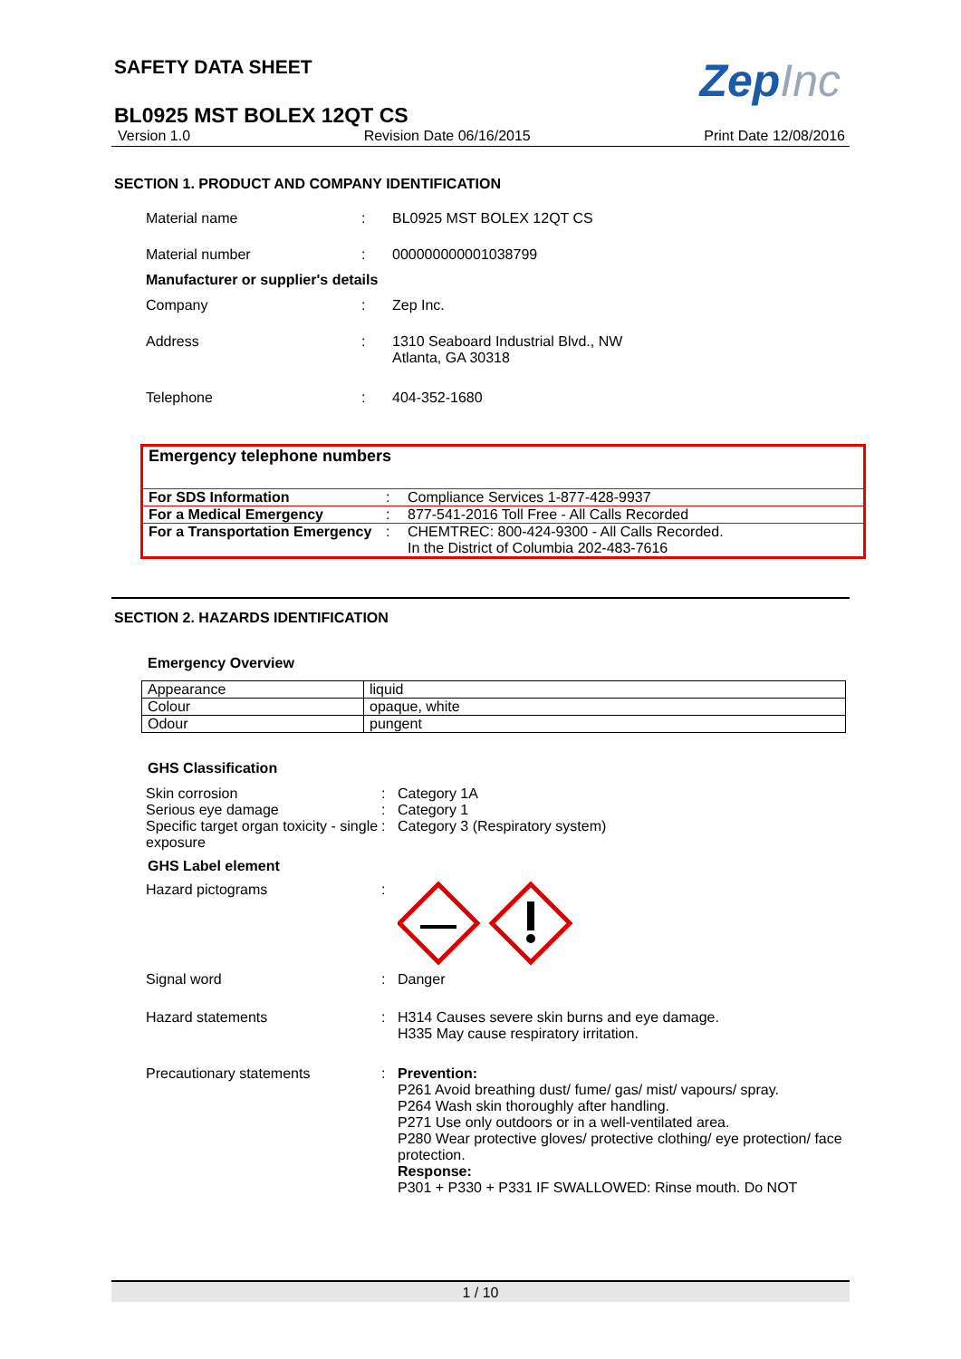SAFETY DATA SHEET
ZepInc
BL0925 MST BOLEX 12QT CS
Version 1.0 Revision Date 06/16/2015 Print Date 12/08/2016
SECTION 1. PRODUCT AND COMPANY IDENTIFICATION
| Material name | : | BL0925 MST BOLEX 12QT CS |
| Material number | : | 000000000001038799 |
| Manufacturer or supplier's details | | |
| Company | : | Zep Inc. |
| Address | : | 1310 Seaboard Industrial Blvd., NW Atlanta, GA 30318 |
| Telephone | : | 404-352-1680 |
Emergency telephone numbers
| For SDS Information | : | Compliance Services 1-877-428-9937 |
| For a Medical Emergency | : | 877-541-2016 Toll Free - All Calls Recorded |
| For a Transportation Emergency | : | CHEMTREC: 800-424-9300 - All Calls Recorded. In the District of Columbia 202-483-7616 |
SECTION 2. HAZARDS IDENTIFICATION
Emergency Overview
| Appearance | liquid |
| Colour | opaque, white |
| Odour | pungent |
GHS Classification
| Skin corrosion Serious eye damage Specific target organ toxicity - single exposure | : : : | Category 1A Category 1 Category 3 (Respiratory system) |
GHS Label element
| Hazard pictograms | : | |
| Signal word | : | Danger |
| Hazard statements | : | H314 Causes severe skin burns and eye damage. H335 May cause respiratory irritation. |
| Precautionary statements | : | Prevention: P261 Avoid breathing dust/ fume/ gas/ mist/ vapours/ spray. P264 Wash skin thoroughly after handling. P271 Use only outdoors or in a well-ventilated area. P280 Wear protective gloves/ protective clothing/ eye protection/ face protection. Response: P301 + P330 + P331 IF SWALLOWED: Rinse mouth. Do NOT |
1 / 10